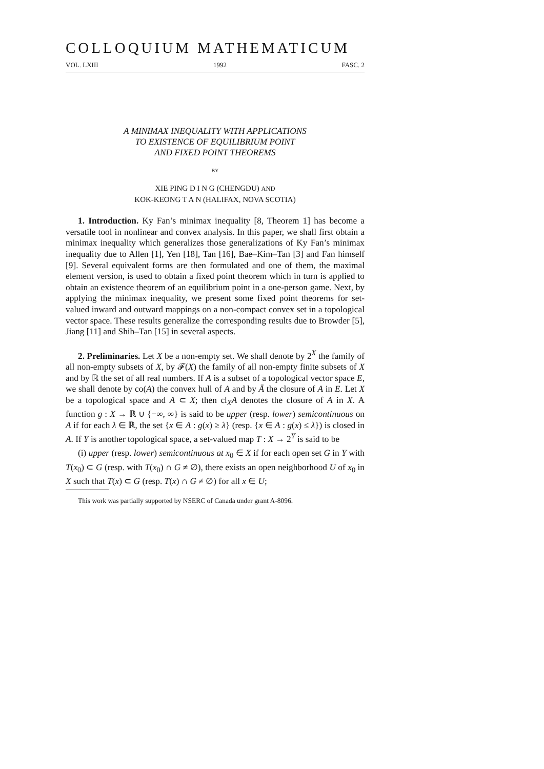COLLOQUIUM MATHEMATICUM
VOL. LXIII 1992 FASC. 2
A MINIMAX INEQUALITY WITH APPLICATIONS
TO EXISTENCE OF EQUILIBRIUM POINT
AND FIXED POINT THEOREMS
BY
XIE PING D I N G (CHENGDU) AND
KOK-KEONG T A N (HALIFAX, NOVA SCOTIA)
1. Introduction. Ky Fan’s minimax inequality [8, Theorem 1] has become a versatile tool in nonlinear and convex analysis. In this paper, we shall first obtain a minimax inequality which generalizes those generalizations of Ky Fan’s minimax inequality due to Allen [1], Yen [18], Tan [16], Bae–Kim–Tan [3] and Fan himself [9]. Several equivalent forms are then formulated and one of them, the maximal element version, is used to obtain a fixed point theorem which in turn is applied to obtain an existence theorem of an equilibrium point in a one-person game. Next, by applying the minimax inequality, we present some fixed point theorems for set-valued inward and outward mappings on a non-compact convex set in a topological vector space. These results generalize the corresponding results due to Browder [5], Jiang [11] and Shih–Tan [15] in several aspects.
2. Preliminaries. Let X be a non-empty set. We shall denote by 2<sup>X</sup> the family of all non-empty subsets of X, by 𝓕(X) the family of all non-empty finite subsets of X and by ℝ the set of all real numbers. If A is a subset of a topological vector space E, we shall denote by co(A) the convex hull of A and by Ā the closure of A in E. Let X be a topological space and A ⊂ X; then cl<sub>X</sub>A denotes the closure of A in X. A function g : X → ℝ ∪ {−∞, ∞} is said to be upper (resp. lower) semicontinuous on A if for each λ ∈ ℝ, the set {x ∈ A : g(x) ≥ λ} (resp. {x ∈ A : g(x) ≤ λ}) is closed in A. If Y is another topological space, a set-valued map T : X → 2<sup>Y</sup> is said to be
(i) upper (resp. lower) semicontinuous at x<sub>0</sub> ∈ X if for each open set G in Y with T(x<sub>0</sub>) ⊂ G (resp. with T(x<sub>0</sub>) ∩ G ≠ ∅), there exists an open neighborhood U of x<sub>0</sub> in X such that T(x) ⊂ G (resp. T(x) ∩ G ≠ ∅) for all x ∈ U;
This work was partially supported by NSERC of Canada under grant A-8096.